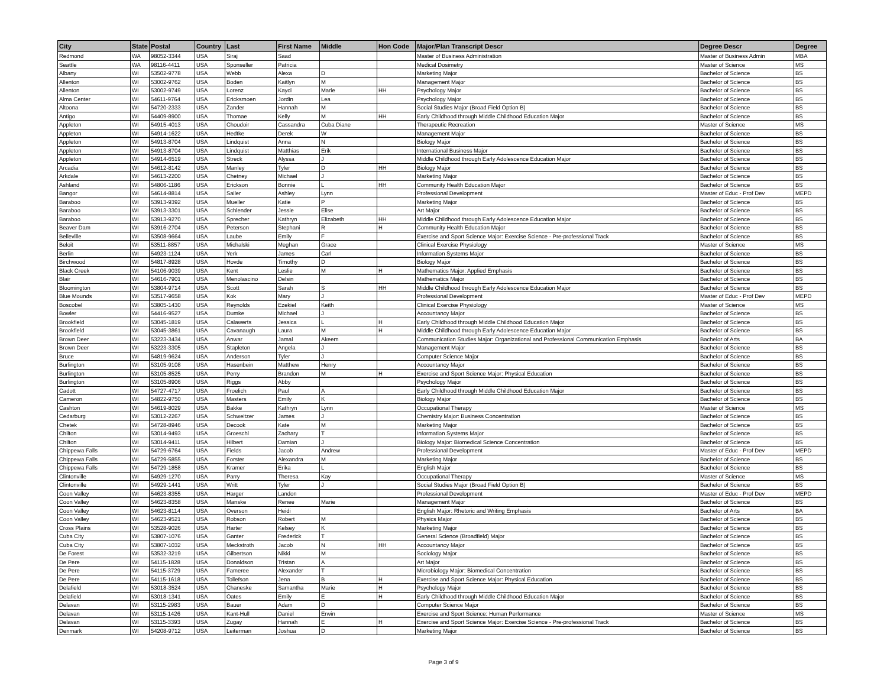| City | State | Postal | Country | Last | First Name | Middle | Hon Code | Major/Plan Transcript Descr | Degree Descr | Degree |
| --- | --- | --- | --- | --- | --- | --- | --- | --- | --- | --- |
| Redmond | WA | 98052-3344 | USA | Siraj | Saad | | | Master of Business Administration | Master of Business Admin | MBA |
| Seattle | WA | 98116-4411 | USA | Sponseller | Patricia | | | Medical Dosimetry | Master of Science | MS |
| Albany | WI | 53502-9778 | USA | Webb | Alexa | D | | Marketing Major | Bachelor of Science | BS |
| Allenton | WI | 53002-9762 | USA | Boden | Kaitlyn | M | | Management Major | Bachelor of Science | BS |
| Allenton | WI | 53002-9749 | USA | Lorenz | Kayci | Marie | HH | Psychology Major | Bachelor of Science | BS |
| Alma Center | WI | 54611-9764 | USA | Ericksmoen | Jordin | Lea | | Psychology Major | Bachelor of Science | BS |
| Altoona | WI | 54720-2333 | USA | Zander | Hannah | M | | Social Studies Major (Broad Field Option B) | Bachelor of Science | BS |
| Antigo | WI | 54409-8900 | USA | Thomae | Kelly | M | HH | Early Childhood through Middle Childhood Education Major | Bachelor of Science | BS |
| Appleton | WI | 54915-4013 | USA | Choudoir | Cassandra | Cuba Diane | | Therapeutic Recreation | Master of Science | MS |
| Appleton | WI | 54914-1622 | USA | Hedtke | Derek | W | | Management Major | Bachelor of Science | BS |
| Appleton | WI | 54913-8704 | USA | Lindquist | Anna | N | | Biology Major | Bachelor of Science | BS |
| Appleton | WI | 54913-8704 | USA | Lindquist | Matthias | Erik | | International Business Major | Bachelor of Science | BS |
| Appleton | WI | 54914-6519 | USA | Streck | Alyssa | J | | Middle Childhood through Early Adolescence Education Major | Bachelor of Science | BS |
| Arcadia | WI | 54612-8142 | USA | Manley | Tyler | D | HH | Biology Major | Bachelor of Science | BS |
| Arkdale | WI | 54613-2200 | USA | Chetney | Michael | J | | Marketing Major | Bachelor of Science | BS |
| Ashland | WI | 54806-1186 | USA | Erickson | Bonnie | L | HH | Community Health Education Major | Bachelor of Science | BS |
| Bangor | WI | 54614-8814 | USA | Sailer | Ashley | Lynn | | Professional Development | Master of Educ - Prof Dev | MEPD |
| Baraboo | WI | 53913-9392 | USA | Mueller | Katie | P | | Marketing Major | Bachelor of Science | BS |
| Baraboo | WI | 53913-3301 | USA | Schlender | Jessie | Elise | | Art Major | Bachelor of Science | BS |
| Baraboo | WI | 53913-9270 | USA | Sprecher | Kathryn | Elizabeth | HH | Middle Childhood through Early Adolescence Education Major | Bachelor of Science | BS |
| Beaver Dam | WI | 53916-2704 | USA | Peterson | Stephani | R | H | Community Health Education Major | Bachelor of Science | BS |
| Belleville | WI | 53508-9664 | USA | Laube | Emily | F | | Exercise and Sport Science Major: Exercise Science - Pre-professional Track | Bachelor of Science | BS |
| Beloit | WI | 53511-8857 | USA | Michalski | Meghan | Grace | | Clinical Exercise Physiology | Master of Science | MS |
| Berlin | WI | 54923-1124 | USA | Yerk | James | Carl | | Information Systems Major | Bachelor of Science | BS |
| Birchwood | WI | 54817-8928 | USA | Hovde | Timothy | D | | Biology Major | Bachelor of Science | BS |
| Black Creek | WI | 54106-9039 | USA | Kent | Leslie | M | H | Mathematics Major: Applied Emphasis | Bachelor of Science | BS |
| Blair | WI | 54616-7901 | USA | Menolascino | Delsin | | | Mathematics Major | Bachelor of Science | BS |
| Bloomington | WI | 53804-9714 | USA | Scott | Sarah | S | HH | Middle Childhood through Early Adolescence Education Major | Bachelor of Science | BS |
| Blue Mounds | WI | 53517-9658 | USA | Kok | Mary | J | | Professional Development | Master of Educ - Prof Dev | MEPD |
| Boscobel | WI | 53805-1430 | USA | Reynolds | Ezekiel | Keith | | Clinical Exercise Physiology | Master of Science | MS |
| Bowler | WI | 54416-9527 | USA | Dumke | Michael | J | | Accountancy Major | Bachelor of Science | BS |
| Brookfield | WI | 53045-1819 | USA | Calawerts | Jessica | L | H | Early Childhood through Middle Childhood Education Major | Bachelor of Science | BS |
| Brookfield | WI | 53045-3861 | USA | Cavanaugh | Laura | M | H | Middle Childhood through Early Adolescence Education Major | Bachelor of Science | BS |
| Brown Deer | WI | 53223-3434 | USA | Anwar | Jamal | Akeem | | Communication Studies Major: Organizational and Professional Communication Emphasis | Bachelor of Arts | BA |
| Brown Deer | WI | 53223-3305 | USA | Stapleton | Angela | J | | Management Major | Bachelor of Science | BS |
| Bruce | WI | 54819-9624 | USA | Anderson | Tyler | J | | Computer Science Major | Bachelor of Science | BS |
| Burlington | WI | 53105-9108 | USA | Hasenbein | Matthew | Henry | | Accountancy Major | Bachelor of Science | BS |
| Burlington | WI | 53105-8525 | USA | Perry | Brandon | M | H | Exercise and Sport Science Major: Physical Education | Bachelor of Science | BS |
| Burlington | WI | 53105-8906 | USA | Riggs | Abby | | | Psychology Major | Bachelor of Science | BS |
| Cadott | WI | 54727-4717 | USA | Froelich | Paul | A | | Early Childhood through Middle Childhood Education Major | Bachelor of Science | BS |
| Cameron | WI | 54822-9750 | USA | Masters | Emily | K | | Biology Major | Bachelor of Science | BS |
| Cashton | WI | 54619-8029 | USA | Bakke | Kathryn | Lynn | | Occupational Therapy | Master of Science | MS |
| Cedarburg | WI | 53012-2267 | USA | Schweitzer | James | J | | Chemistry Major: Business Concentration | Bachelor of Science | BS |
| Chetek | WI | 54728-8946 | USA | Decook | Kate | M | | Marketing Major | Bachelor of Science | BS |
| Chilton | WI | 53014-9493 | USA | Groeschl | Zachary | T | | Information Systems Major | Bachelor of Science | BS |
| Chilton | WI | 53014-9411 | USA | Hilbert | Damian | J | | Biology Major: Biomedical Science Concentration | Bachelor of Science | BS |
| Chippewa Falls | WI | 54729-6764 | USA | Fields | Jacob | Andrew | | Professional Development | Master of Educ - Prof Dev | MEPD |
| Chippewa Falls | WI | 54729-5855 | USA | Forster | Alexandra | M | | Marketing Major | Bachelor of Science | BS |
| Chippewa Falls | WI | 54729-1858 | USA | Kramer | Erika | L | | English Major | Bachelor of Science | BS |
| Clintonville | WI | 54929-1270 | USA | Parry | Theresa | Kay | | Occupational Therapy | Master of Science | MS |
| Clintonville | WI | 54929-1441 | USA | Writt | Tyler | J | | Social Studies Major (Broad Field Option B) | Bachelor of Science | BS |
| Coon Valley | WI | 54623-8355 | USA | Harger | Landon | | | Professional Development | Master of Educ - Prof Dev | MEPD |
| Coon Valley | WI | 54623-8358 | USA | Manske | Renee | Marie | | Management Major | Bachelor of Science | BS |
| Coon Valley | WI | 54623-8114 | USA | Overson | Heidi | | | English Major: Rhetoric and Writing Emphasis | Bachelor of Arts | BA |
| Coon Valley | WI | 54623-9521 | USA | Robson | Robert | M | | Physics Major | Bachelor of Science | BS |
| Cross Plains | WI | 53528-9026 | USA | Harter | Kelsey | K | | Marketing Major | Bachelor of Science | BS |
| Cuba City | WI | 53807-1076 | USA | Ganter | Frederick | T | | General Science (Broadfield) Major | Bachelor of Science | BS |
| Cuba City | WI | 53807-1032 | USA | Meckstroth | Jacob | N | HH | Accountancy Major | Bachelor of Science | BS |
| De Forest | WI | 53532-3219 | USA | Gilbertson | Nikki | M | | Sociology Major | Bachelor of Science | BS |
| De Pere | WI | 54115-1828 | USA | Donaldson | Tristan | A | | Art Major | Bachelor of Science | BS |
| De Pere | WI | 54115-3729 | USA | Fameree | Alexander | T | | Microbiology Major: Biomedical Concentration | Bachelor of Science | BS |
| De Pere | WI | 54115-1618 | USA | Tollefson | Jena | B | H | Exercise and Sport Science Major: Physical Education | Bachelor of Science | BS |
| Delafield | WI | 53018-3524 | USA | Chaneske | Samantha | Marie | H | Psychology Major | Bachelor of Science | BS |
| Delafield | WI | 53018-1341 | USA | Oates | Emily | E | H | Early Childhood through Middle Childhood Education Major | Bachelor of Science | BS |
| Delavan | WI | 53115-2983 | USA | Bauer | Adam | D | | Computer Science Major | Bachelor of Science | BS |
| Delavan | WI | 53115-1426 | USA | Kant-Hull | Daniel | Erwin | | Exercise and Sport Science: Human Performance | Master of Science | MS |
| Delavan | WI | 53115-3393 | USA | Zugay | Hannah | E | H | Exercise and Sport Science Major: Exercise Science - Pre-professional Track | Bachelor of Science | BS |
| Denmark | WI | 54208-9712 | USA | Leiterman | Joshua | D | | Marketing Major | Bachelor of Science | BS |
Page 3 of 9